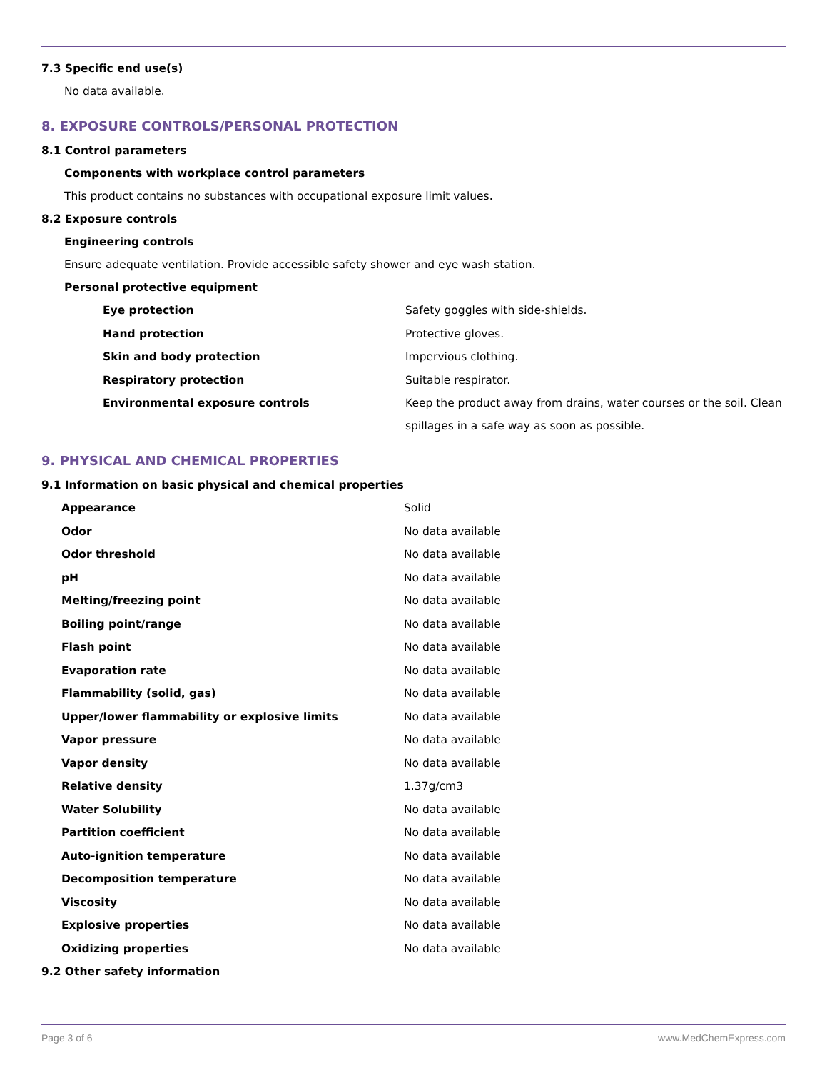7.3 Specific end use(s)
No data available.
8. EXPOSURE CONTROLS/PERSONAL PROTECTION
8.1 Control parameters
Components with workplace control parameters
This product contains no substances with occupational exposure limit values.
8.2 Exposure controls
Engineering controls
Ensure adequate ventilation. Provide accessible safety shower and eye wash station.
Personal protective equipment
| Eye protection | Safety goggles with side-shields. |
| Hand protection | Protective gloves. |
| Skin and body protection | Impervious clothing. |
| Respiratory protection | Suitable respirator. |
| Environmental exposure controls | Keep the product away from drains, water courses or the soil. Clean spillages in a safe way as soon as possible. |
9. PHYSICAL AND CHEMICAL PROPERTIES
9.1 Information on basic physical and chemical properties
| Appearance | Solid |
| Odor | No data available |
| Odor threshold | No data available |
| pH | No data available |
| Melting/freezing point | No data available |
| Boiling point/range | No data available |
| Flash point | No data available |
| Evaporation rate | No data available |
| Flammability (solid, gas) | No data available |
| Upper/lower flammability or explosive limits | No data available |
| Vapor pressure | No data available |
| Vapor density | No data available |
| Relative density | 1.37g/cm3 |
| Water Solubility | No data available |
| Partition coefficient | No data available |
| Auto-ignition temperature | No data available |
| Decomposition temperature | No data available |
| Viscosity | No data available |
| Explosive properties | No data available |
| Oxidizing properties | No data available |
9.2 Other safety information
Page 3 of 6 www.MedChemExpress.com